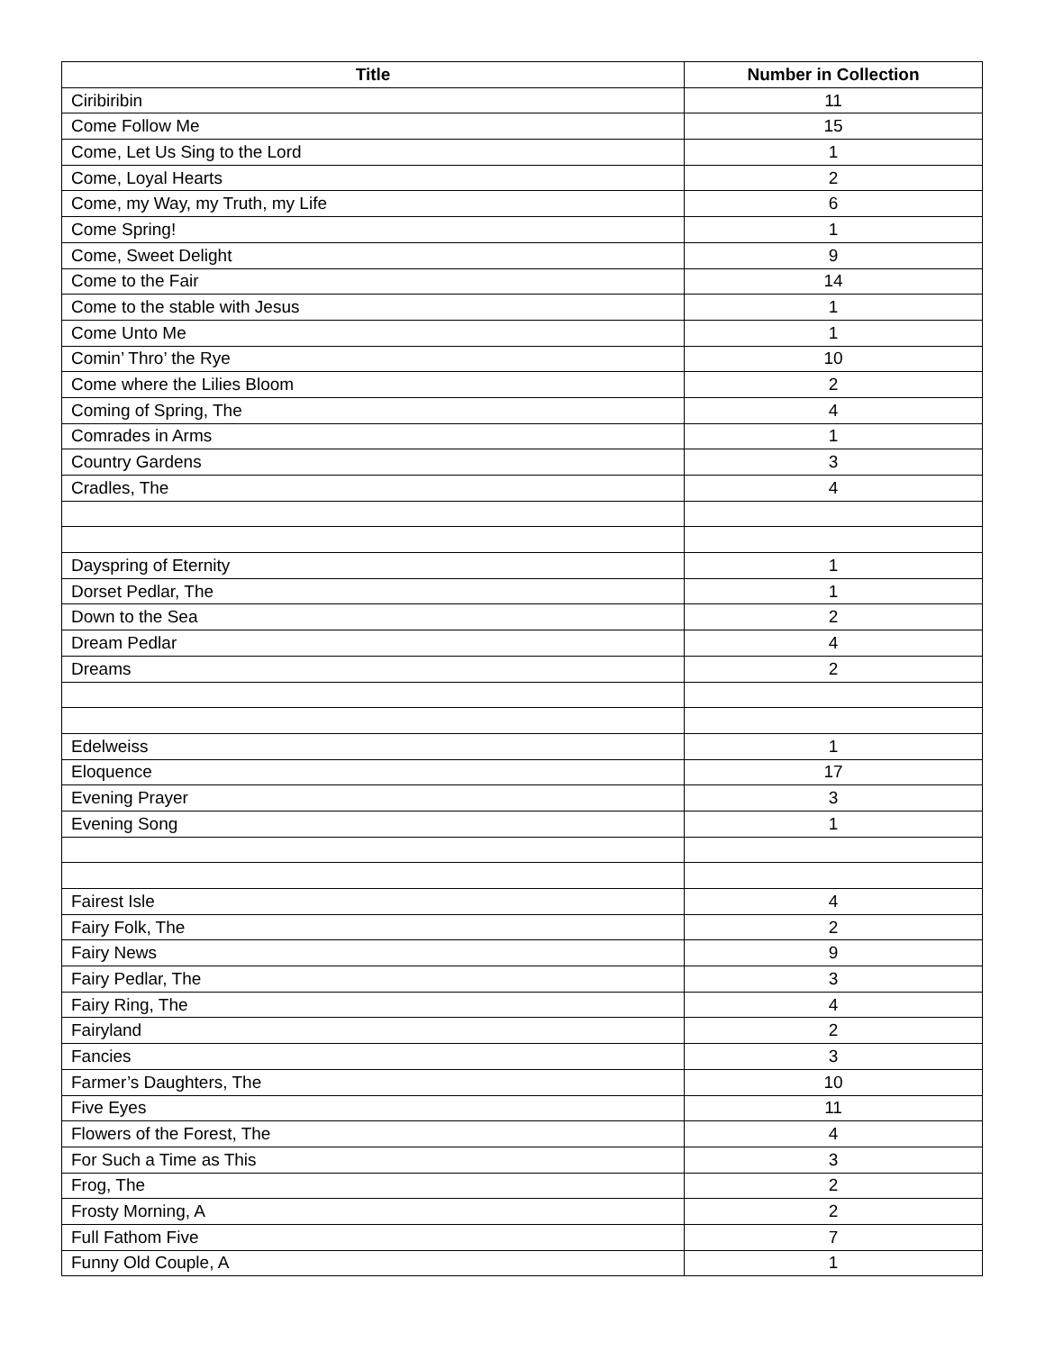| Title | Number in Collection |
| --- | --- |
| Ciribiribin | 11 |
| Come Follow Me | 15 |
| Come, Let Us Sing to the Lord | 1 |
| Come, Loyal Hearts | 2 |
| Come, my Way, my Truth, my Life | 6 |
| Come Spring! | 1 |
| Come, Sweet Delight | 9 |
| Come to the Fair | 14 |
| Come to the stable with Jesus | 1 |
| Come Unto Me | 1 |
| Comin’ Thro’ the Rye | 10 |
| Come where the Lilies Bloom | 2 |
| Coming of Spring, The | 4 |
| Comrades in Arms | 1 |
| Country Gardens | 3 |
| Cradles, The | 4 |
| Dayspring of Eternity | 1 |
| Dorset Pedlar, The | 1 |
| Down to the Sea | 2 |
| Dream Pedlar | 4 |
| Dreams | 2 |
| Edelweiss | 1 |
| Eloquence | 17 |
| Evening Prayer | 3 |
| Evening Song | 1 |
| Fairest Isle | 4 |
| Fairy Folk, The | 2 |
| Fairy News | 9 |
| Fairy Pedlar, The | 3 |
| Fairy Ring, The | 4 |
| Fairyland | 2 |
| Fancies | 3 |
| Farmer’s Daughters, The | 10 |
| Five Eyes | 11 |
| Flowers of the Forest, The | 4 |
| For Such a Time as This | 3 |
| Frog, The | 2 |
| Frosty Morning, A | 2 |
| Full Fathom Five | 7 |
| Funny Old Couple, A | 1 |